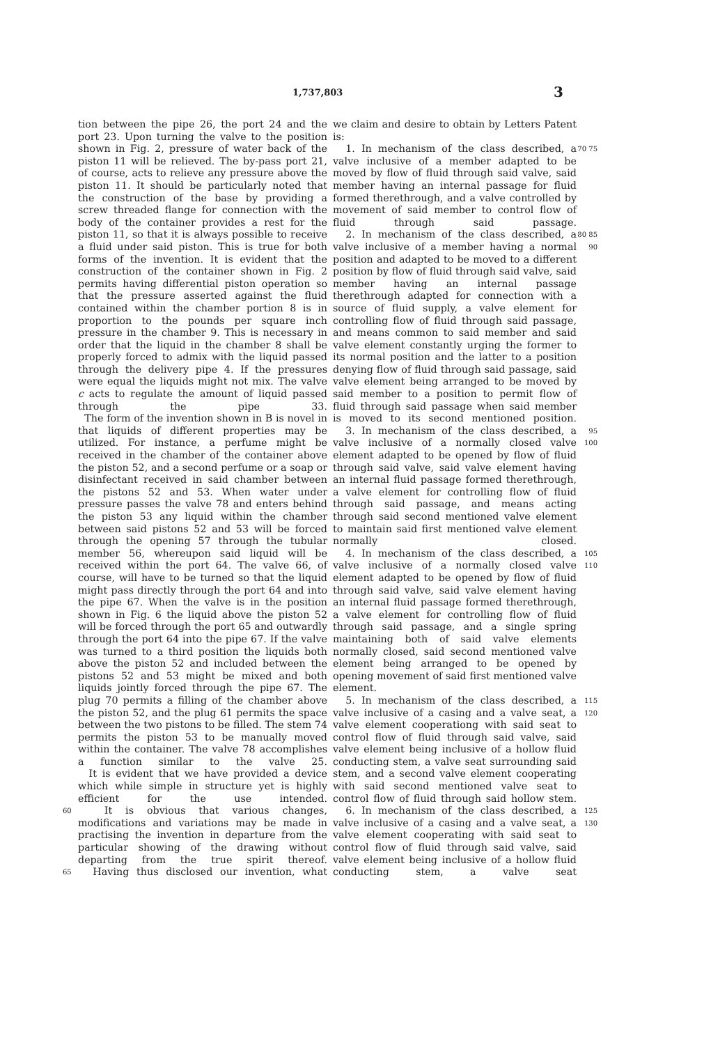1,737,803 3
tion between the pipe 26, the port 24 and the port 23. Upon turning the valve to the position shown in Fig. 2, pressure of water back of the piston 11 will be relieved. The by-pass port 21, of course, acts to relieve any pressure above the piston 11. It should be particularly noted that the construction of the base by providing a screw threaded flange for connection with the body of the container provides a rest for the piston 11, so that it is always possible to receive a fluid under said piston. This is true for both forms of the invention. It is evident that the construction of the container shown in Fig. 2 permits having differential piston operation so that the pressure asserted against the fluid contained within the chamber portion 8 is in proportion to the pounds per square inch pressure in the chamber 9. This is necessary in order that the liquid in the chamber 8 shall be properly forced to admix with the liquid passed through the delivery pipe 4. If the pressures were equal the liquids might not mix. The valve c acts to regulate the amount of liquid passed through the pipe 33.
The form of the invention shown in B is novel in that liquids of different properties may be utilized. For instance, a perfume might be received in the chamber of the container above the piston 52, and a second perfume or a soap or disinfectant received in said chamber between the pistons 52 and 53. When water under pressure passes the valve 78 and enters behind the piston 53 any liquid within the chamber between said pistons 52 and 53 will be forced through the opening 57 through the tubular member 56, whereupon said liquid will be received within the port 64. The valve 66, of course, will have to be turned so that the liquid might pass directly through the port 64 and into the pipe 67. When the valve is in the position shown in Fig. 6 the liquid above the piston 52 will be forced through the port 65 and outwardly through the port 64 into the pipe 67. If the valve was turned to a third position the liquids both above the piston 52 and included between the pistons 52 and 53 might be mixed and both liquids jointly forced through the pipe 67. The plug 70 permits a filling of the chamber above the piston 52, and the plug 61 permits the space between the two pistons to be filled. The stem 74 permits the piston 53 to be manually moved within the container. The valve 78 accomplishes a function similar to the valve 25.
It is evident that we have provided a device which while simple in structure yet is highly efficient for the use intended.
60 It is obvious that various changes, modifications and variations may be made in practising the invention in departure from the particular showing of the drawing without departing from the true spirit thereof.
65 Having thus disclosed our invention, what
we claim and desire to obtain by Letters Patent is:
1. In mechanism of the class described, a valve inclusive of a member adapted to be moved by flow of fluid through said valve, said member having an internal passage for fluid formed therethrough, and a valve controlled by movement of said member to control flow of fluid through said passage. 70 75
2. In mechanism of the class described, a valve inclusive of a member having a normal position and adapted to be moved to a different position by flow of fluid through said valve, said member having an internal passage therethrough adapted for connection with a source of fluid supply, a valve element for controlling flow of fluid through said passage, and means common to said member and said valve element constantly urging the former to its normal position and the latter to a position denying flow of fluid through said passage, said valve element being arranged to be moved by said member to a position to permit flow of fluid through said passage when said member is moved to its second mentioned position. 80 85 90
3. In mechanism of the class described, a valve inclusive of a normally closed valve element adapted to be opened by flow of fluid through said valve, said valve element having an internal fluid passage formed therethrough, a valve element for controlling flow of fluid through said passage, and means acting through said second mentioned valve element to maintain said first mentioned valve element normally closed. 95 100
4. In mechanism of the class described, a valve inclusive of a normally closed valve element adapted to be opened by flow of fluid through said valve, said valve element having an internal fluid passage formed therethrough, a valve element for controlling flow of fluid through said passage, and a single spring maintaining both of said valve elements normally closed, said second mentioned valve element being arranged to be opened by opening movement of said first mentioned valve element. 105 110
5. In mechanism of the class described, a valve inclusive of a casing and a valve seat, a valve element cooperationg with said seat to control flow of fluid through said valve, said valve element being inclusive of a hollow fluid conducting stem, a valve seat surrounding said stem, and a second valve element cooperating with said second mentioned valve seat to control flow of fluid through said hollow stem. 115 120
6. In mechanism of the class described, a valve inclusive of a casing and a valve seat, a valve element cooperating with said seat to control flow of fluid through said valve, said valve element being inclusive of a hollow fluid conducting stem, a valve seat 125 130